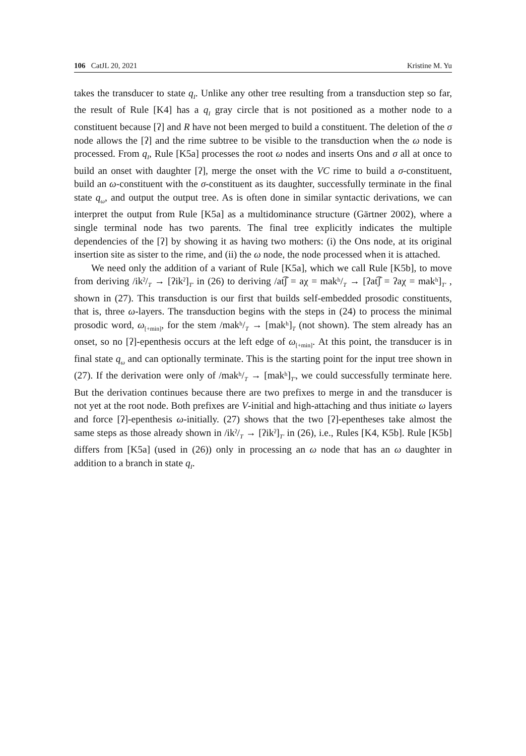106 CatJL 20, 2021 Kristine M. Yu
takes the transducer to state q<sub>I</sub>. Unlike any other tree resulting from a transduction step so far, the result of Rule [K4] has a q<sub>I</sub> gray circle that is not positioned as a mother node to a constituent because [ʔ] and R have not been merged to build a constituent. The deletion of the σ node allows the [ʔ] and the rime subtree to be visible to the transduction when the ω node is processed. From q<sub>I</sub>, Rule [K5a] processes the root ω nodes and inserts Ons and σ all at once to build an onset with daughter [ʔ], merge the onset with the VC rime to build a σ-constituent, build an ω-constituent with the σ-constituent as its daughter, successfully terminate in the final state q<sub>ω</sub>, and output the output tree. As is often done in similar syntactic derivations, we can interpret the output from Rule [K5a] as a multidominance structure (Gärtner 2002), where a single terminal node has two parents. The final tree explicitly indicates the multiple dependencies of the [ʔ] by showing it as having two mothers: (i) the Ons node, at its original insertion site as sister to the rime, and (ii) the ω node, the node processed when it is attached.
We need only the addition of a variant of Rule [K5a], which we call Rule [K5b], to move from deriving /ikˀ/<sub>T</sub> → [ʔikˀ]<sub>T′</sub> in (26) to deriving /at͡ʃ = aχ = makʰ/<sub>T</sub> → [ʔat͡ʃ = ʔaχ = makʰ]<sub>T′</sub> , shown in (27). This transduction is our first that builds self-embedded prosodic constituents, that is, three ω-layers. The transduction begins with the steps in (24) to process the minimal prosodic word, ω<sub>[+min]</sub>, for the stem /makʰ/<sub>T</sub> → [makʰ]<sub>T</sub> (not shown). The stem already has an onset, so no [ʔ]-epenthesis occurs at the left edge of ω<sub>[+min]</sub>. At this point, the transducer is in final state q<sub>ω</sub> and can optionally terminate. This is the starting point for the input tree shown in (27). If the derivation were only of /makʰ/<sub>T</sub> → [makʰ]<sub>T′</sub>, we could successfully terminate here. But the derivation continues because there are two prefixes to merge in and the transducer is not yet at the root node. Both prefixes are V-initial and high-attaching and thus initiate ω layers and force [ʔ]-epenthesis ω-initially. (27) shows that the two [ʔ]-epentheses take almost the same steps as those already shown in /ikˀ/<sub>T</sub> → [ʔikˀ]<sub>T′</sub> in (26), i.e., Rules [K4, K5b]. Rule [K5b] differs from [K5a] (used in (26)) only in processing an ω node that has an ω daughter in addition to a branch in state q<sub>I</sub>.